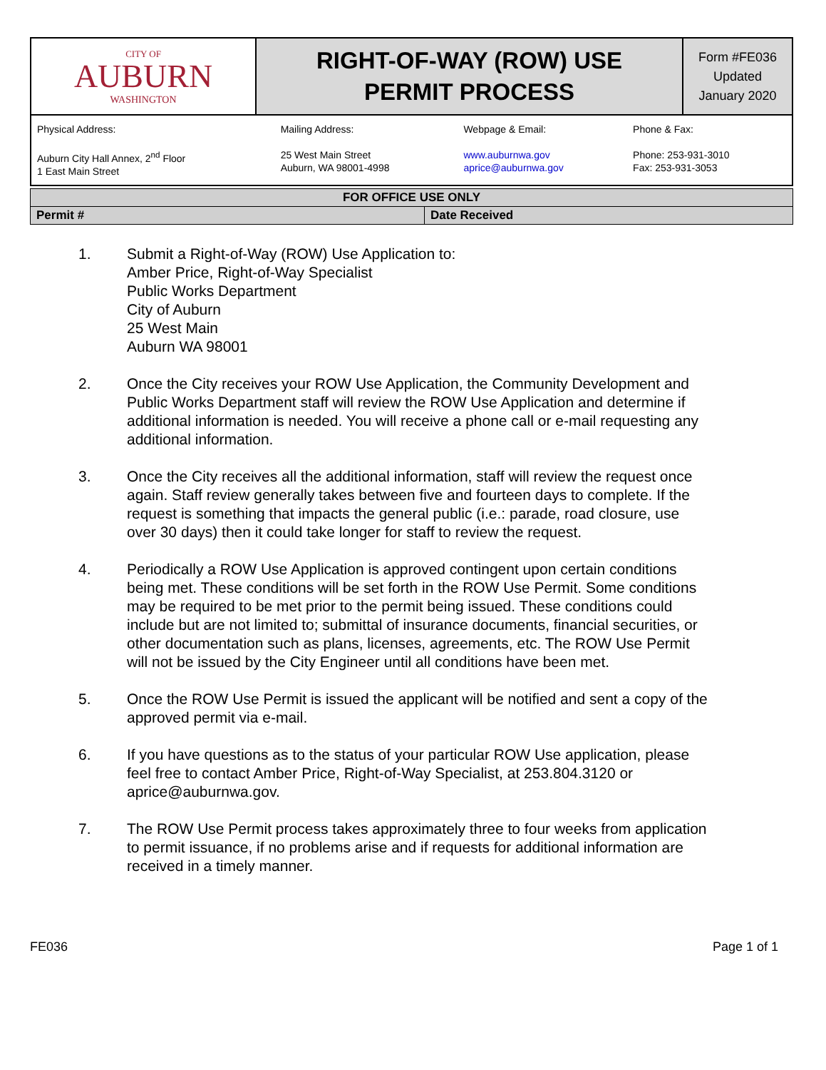| CITY OF AUBURN WASHINGTON | RIGHT-OF-WAY (ROW) USE PERMIT PROCESS | Form #FE036 Updated January 2020 |
| Physical Address: Auburn City Hall Annex, 2<sup>nd</sup> Floor 1 East Main Street | Mailing Address: 25 West Main Street Auburn, WA 98001-4998 | Webpage & Email: www.auburnwa.gov aprice@auburnwa.gov | Phone & Fax: Phone: 253-931-3010 Fax: 253-931-3053 |
| FOR OFFICE USE ONLY | |
| Permit # | Date Received |
1. Submit a Right-of-Way (ROW) Use Application to:
Amber Price, Right-of-Way Specialist
Public Works Department
City of Auburn
25 West Main
Auburn WA 98001
2. Once the City receives your ROW Use Application, the Community Development and Public Works Department staff will review the ROW Use Application and determine if additional information is needed. You will receive a phone call or e-mail requesting any additional information.
3. Once the City receives all the additional information, staff will review the request once again. Staff review generally takes between five and fourteen days to complete. If the request is something that impacts the general public (i.e.: parade, road closure, use over 30 days) then it could take longer for staff to review the request.
4. Periodically a ROW Use Application is approved contingent upon certain conditions being met. These conditions will be set forth in the ROW Use Permit. Some conditions may be required to be met prior to the permit being issued. These conditions could include but are not limited to; submittal of insurance documents, financial securities, or other documentation such as plans, licenses, agreements, etc. The ROW Use Permit will not be issued by the City Engineer until all conditions have been met.
5. Once the ROW Use Permit is issued the applicant will be notified and sent a copy of the approved permit via e-mail.
6. If you have questions as to the status of your particular ROW Use application, please feel free to contact Amber Price, Right-of-Way Specialist, at 253.804.3120 or aprice@auburnwa.gov.
7. The ROW Use Permit process takes approximately three to four weeks from application to permit issuance, if no problems arise and if requests for additional information are received in a timely manner.
FE036 Page 1 of 1